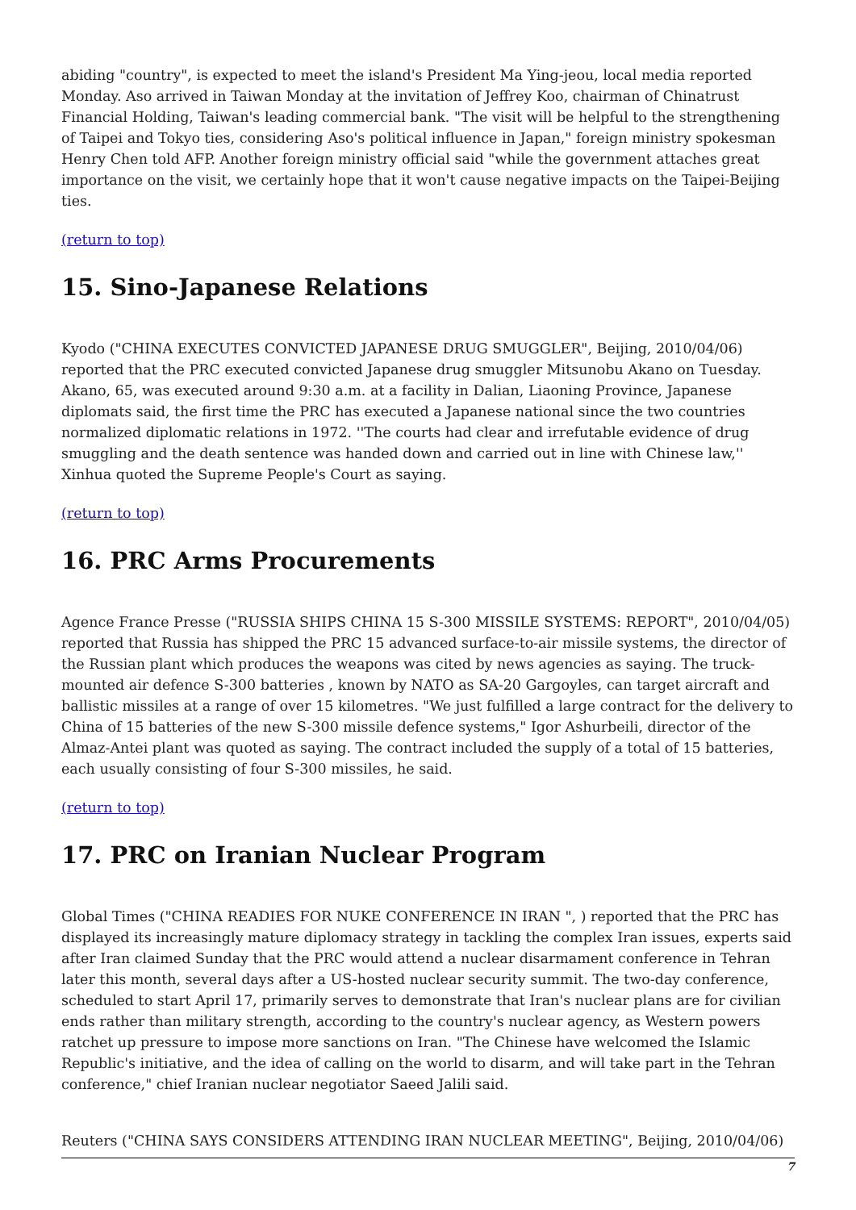abiding "country", is expected to meet the island's President Ma Ying-jeou, local media reported Monday. Aso arrived in Taiwan Monday at the invitation of Jeffrey Koo, chairman of Chinatrust Financial Holding, Taiwan's leading commercial bank. "The visit will be helpful to the strengthening of Taipei and Tokyo ties, considering Aso's political influence in Japan," foreign ministry spokesman Henry Chen told AFP. Another foreign ministry official said "while the government attaches great importance on the visit, we certainly hope that it won't cause negative impacts on the Taipei-Beijing ties.
(return to top)
15. Sino-Japanese Relations
Kyodo ("CHINA EXECUTES CONVICTED JAPANESE DRUG SMUGGLER", Beijing, 2010/04/06) reported that the PRC executed convicted Japanese drug smuggler Mitsunobu Akano on Tuesday. Akano, 65, was executed around 9:30 a.m. at a facility in Dalian, Liaoning Province, Japanese diplomats said, the first time the PRC has executed a Japanese national since the two countries normalized diplomatic relations in 1972. ''The courts had clear and irrefutable evidence of drug smuggling and the death sentence was handed down and carried out in line with Chinese law,'' Xinhua quoted the Supreme People's Court as saying.
(return to top)
16. PRC Arms Procurements
Agence France Presse ("RUSSIA SHIPS CHINA 15 S-300 MISSILE SYSTEMS: REPORT", 2010/04/05) reported that Russia has shipped the PRC 15 advanced surface-to-air missile systems, the director of the Russian plant which produces the weapons was cited by news agencies as saying. The truck-mounted air defence S-300 batteries , known by NATO as SA-20 Gargoyles, can target aircraft and ballistic missiles at a range of over 15 kilometres. "We just fulfilled a large contract for the delivery to China of 15 batteries of the new S-300 missile defence systems," Igor Ashurbeili, director of the Almaz-Antei plant was quoted as saying. The contract included the supply of a total of 15 batteries, each usually consisting of four S-300 missiles, he said.
(return to top)
17. PRC on Iranian Nuclear Program
Global Times ("CHINA READIES FOR NUKE CONFERENCE IN IRAN ", ) reported that the PRC has displayed its increasingly mature diplomacy strategy in tackling the complex Iran issues, experts said after Iran claimed Sunday that the PRC would attend a nuclear disarmament conference in Tehran later this month, several days after a US-hosted nuclear security summit. The two-day conference, scheduled to start April 17, primarily serves to demonstrate that Iran's nuclear plans are for civilian ends rather than military strength, according to the country's nuclear agency, as Western powers ratchet up pressure to impose more sanctions on Iran. "The Chinese have welcomed the Islamic Republic's initiative, and the idea of calling on the world to disarm, and will take part in the Tehran conference," chief Iranian nuclear negotiator Saeed Jalili said.
Reuters ("CHINA SAYS CONSIDERS ATTENDING IRAN NUCLEAR MEETING", Beijing, 2010/04/06)
7